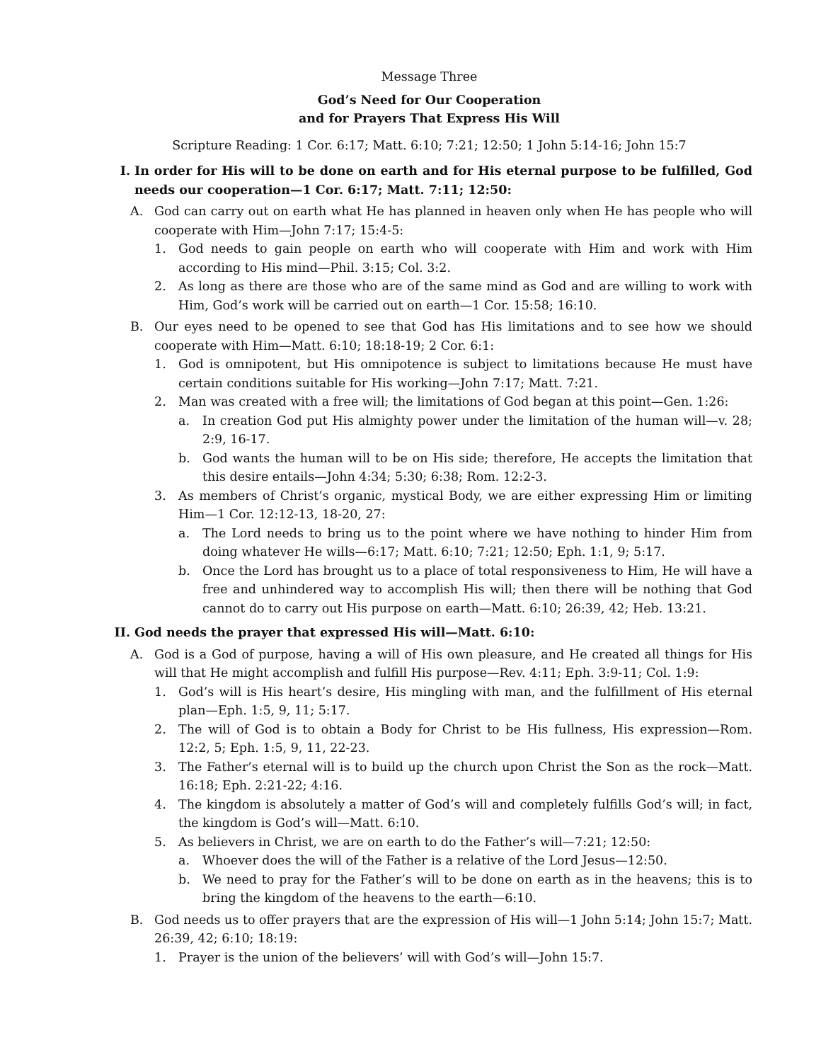Message Three
God’s Need for Our Cooperation
and for Prayers That Express His Will
Scripture Reading: 1 Cor. 6:17; Matt. 6:10; 7:21; 12:50; 1 John 5:14-16; John 15:7
I. In order for His will to be done on earth and for His eternal purpose to be fulfilled, God needs our cooperation—1 Cor. 6:17; Matt. 7:11; 12:50:
A. God can carry out on earth what He has planned in heaven only when He has people who will cooperate with Him—John 7:17; 15:4-5:
1. God needs to gain people on earth who will cooperate with Him and work with Him according to His mind—Phil. 3:15; Col. 3:2.
2. As long as there are those who are of the same mind as God and are willing to work with Him, God’s work will be carried out on earth—1 Cor. 15:58; 16:10.
B. Our eyes need to be opened to see that God has His limitations and to see how we should cooperate with Him—Matt. 6:10; 18:18-19; 2 Cor. 6:1:
1. God is omnipotent, but His omnipotence is subject to limitations because He must have certain conditions suitable for His working—John 7:17; Matt. 7:21.
2. Man was created with a free will; the limitations of God began at this point—Gen. 1:26:
a. In creation God put His almighty power under the limitation of the human will—v. 28; 2:9, 16-17.
b. God wants the human will to be on His side; therefore, He accepts the limitation that this desire entails—John 4:34; 5:30; 6:38; Rom. 12:2-3.
3. As members of Christ’s organic, mystical Body, we are either expressing Him or limiting Him—1 Cor. 12:12-13, 18-20, 27:
a. The Lord needs to bring us to the point where we have nothing to hinder Him from doing whatever He wills—6:17; Matt. 6:10; 7:21; 12:50; Eph. 1:1, 9; 5:17.
b. Once the Lord has brought us to a place of total responsiveness to Him, He will have a free and unhindered way to accomplish His will; then there will be nothing that God cannot do to carry out His purpose on earth—Matt. 6:10; 26:39, 42; Heb. 13:21.
II. God needs the prayer that expressed His will—Matt. 6:10:
A. God is a God of purpose, having a will of His own pleasure, and He created all things for His will that He might accomplish and fulfill His purpose—Rev. 4:11; Eph. 3:9-11; Col. 1:9:
1. God’s will is His heart’s desire, His mingling with man, and the fulfillment of His eternal plan—Eph. 1:5, 9, 11; 5:17.
2. The will of God is to obtain a Body for Christ to be His fullness, His expression—Rom. 12:2, 5; Eph. 1:5, 9, 11, 22-23.
3. The Father’s eternal will is to build up the church upon Christ the Son as the rock—Matt. 16:18; Eph. 2:21-22; 4:16.
4. The kingdom is absolutely a matter of God’s will and completely fulfills God’s will; in fact, the kingdom is God’s will—Matt. 6:10.
5. As believers in Christ, we are on earth to do the Father’s will—7:21; 12:50:
a. Whoever does the will of the Father is a relative of the Lord Jesus—12:50.
b. We need to pray for the Father’s will to be done on earth as in the heavens; this is to bring the kingdom of the heavens to the earth—6:10.
B. God needs us to offer prayers that are the expression of His will—1 John 5:14; John 15:7; Matt. 26:39, 42; 6:10; 18:19:
1. Prayer is the union of the believers’ will with God’s will—John 15:7.